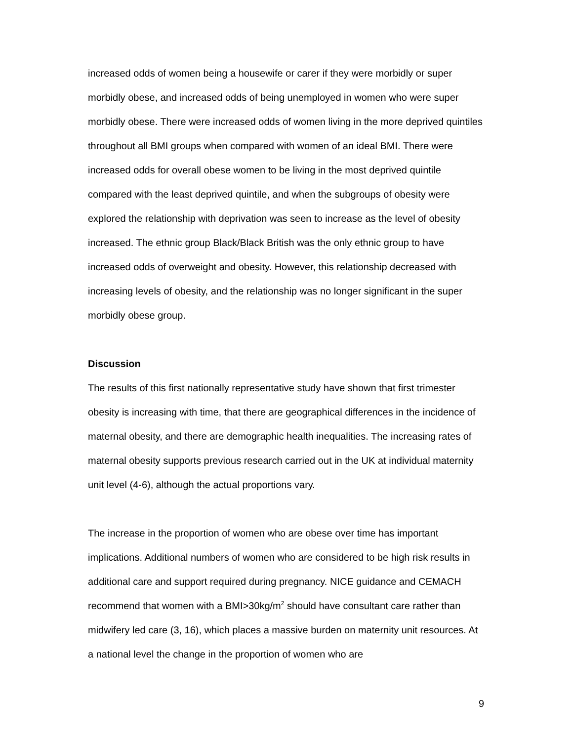increased odds of women being a housewife or carer if they were morbidly or super morbidly obese, and increased odds of being unemployed in women who were super morbidly obese. There were increased odds of women living in the more deprived quintiles throughout all BMI groups when compared with women of an ideal BMI. There were increased odds for overall obese women to be living in the most deprived quintile compared with the least deprived quintile, and when the subgroups of obesity were explored the relationship with deprivation was seen to increase as the level of obesity increased. The ethnic group Black/Black British was the only ethnic group to have increased odds of overweight and obesity. However, this relationship decreased with increasing levels of obesity, and the relationship was no longer significant in the super morbidly obese group.
Discussion
The results of this first nationally representative study have shown that first trimester obesity is increasing with time, that there are geographical differences in the incidence of maternal obesity, and there are demographic health inequalities. The increasing rates of maternal obesity supports previous research carried out in the UK at individual maternity unit level (4-6), although the actual proportions vary.
The increase in the proportion of women who are obese over time has important implications. Additional numbers of women who are considered to be high risk results in additional care and support required during pregnancy. NICE guidance and CEMACH recommend that women with a BMI>30kg/m<sup>2</sup> should have consultant care rather than midwifery led care (3, 16), which places a massive burden on maternity unit resources. At a national level the change in the proportion of women who are
9